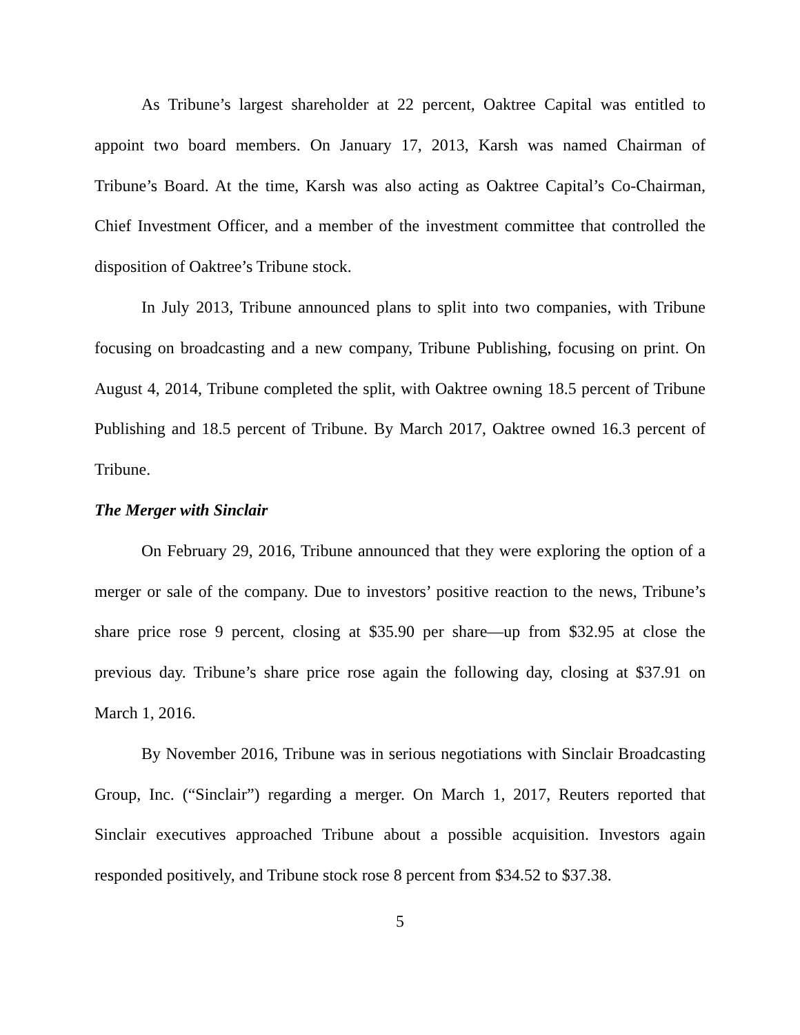As Tribune’s largest shareholder at 22 percent, Oaktree Capital was entitled to appoint two board members. On January 17, 2013, Karsh was named Chairman of Tribune’s Board. At the time, Karsh was also acting as Oaktree Capital’s Co-Chairman, Chief Investment Officer, and a member of the investment committee that controlled the disposition of Oaktree’s Tribune stock.
In July 2013, Tribune announced plans to split into two companies, with Tribune focusing on broadcasting and a new company, Tribune Publishing, focusing on print. On August 4, 2014, Tribune completed the split, with Oaktree owning 18.5 percent of Tribune Publishing and 18.5 percent of Tribune. By March 2017, Oaktree owned 16.3 percent of Tribune.
The Merger with Sinclair
On February 29, 2016, Tribune announced that they were exploring the option of a merger or sale of the company. Due to investors’ positive reaction to the news, Tribune’s share price rose 9 percent, closing at $35.90 per share—up from $32.95 at close the previous day. Tribune’s share price rose again the following day, closing at $37.91 on March 1, 2016.
By November 2016, Tribune was in serious negotiations with Sinclair Broadcasting Group, Inc. (“Sinclair”) regarding a merger. On March 1, 2017, Reuters reported that Sinclair executives approached Tribune about a possible acquisition. Investors again responded positively, and Tribune stock rose 8 percent from $34.52 to $37.38.
5